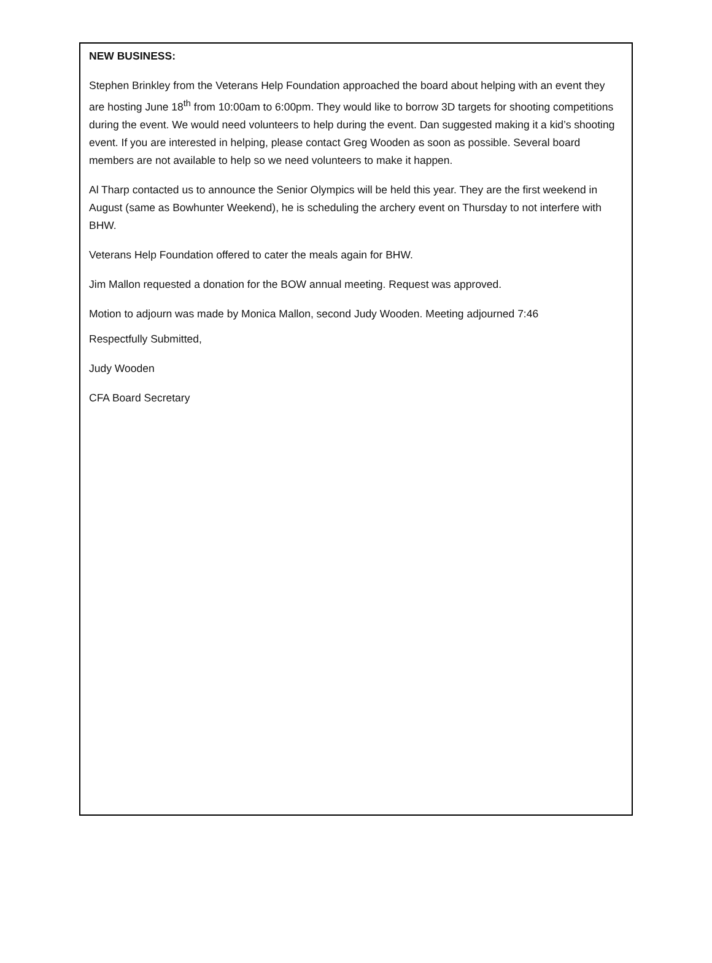NEW BUSINESS:
Stephen Brinkley from the Veterans Help Foundation approached the board about helping with an event they are hosting June 18<sup>th</sup> from 10:00am to 6:00pm. They would like to borrow 3D targets for shooting competitions during the event. We would need volunteers to help during the event. Dan suggested making it a kid’s shooting event. If you are interested in helping, please contact Greg Wooden as soon as possible. Several board members are not available to help so we need volunteers to make it happen.
Al Tharp contacted us to announce the Senior Olympics will be held this year. They are the first weekend in August (same as Bowhunter Weekend), he is scheduling the archery event on Thursday to not interfere with BHW.
Veterans Help Foundation offered to cater the meals again for BHW.
Jim Mallon requested a donation for the BOW annual meeting. Request was approved.
Motion to adjourn was made by Monica Mallon, second Judy Wooden. Meeting adjourned 7:46
Respectfully Submitted,
Judy Wooden
CFA Board Secretary